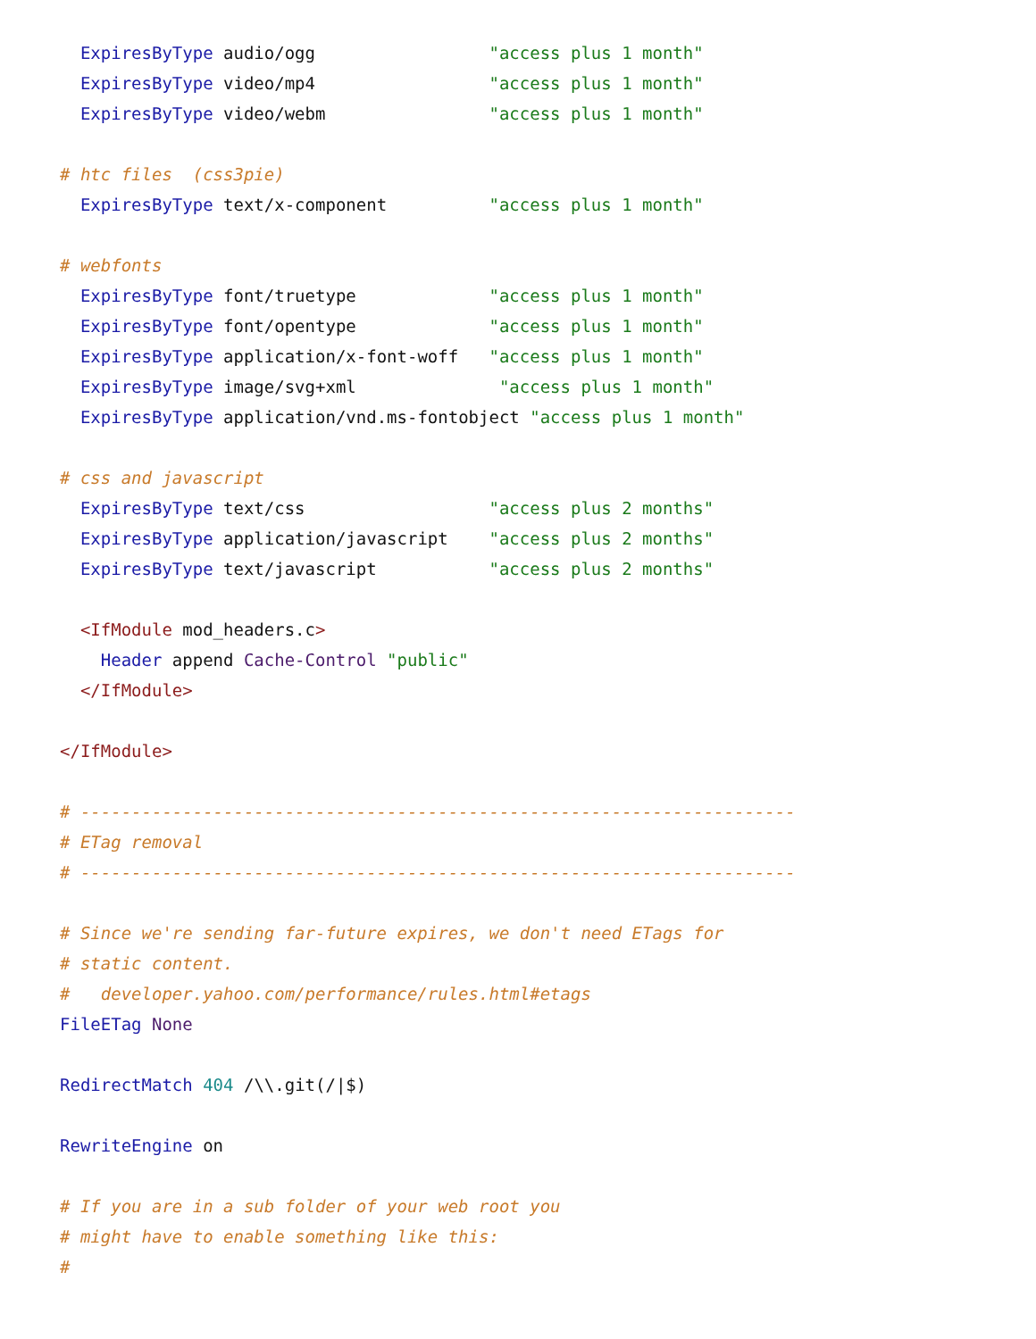ExpiresByType audio/ogg                 "access plus 1 month"
  ExpiresByType video/mp4                 "access plus 1 month"
  ExpiresByType video/webm                "access plus 1 month"

# htc files  (css3pie)
  ExpiresByType text/x-component          "access plus 1 month"

# webfonts
  ExpiresByType font/truetype             "access plus 1 month"
  ExpiresByType font/opentype             "access plus 1 month"
  ExpiresByType application/x-font-woff   "access plus 1 month"
  ExpiresByType image/svg+xml              "access plus 1 month"
  ExpiresByType application/vnd.ms-fontobject "access plus 1 month"

# css and javascript
  ExpiresByType text/css                  "access plus 2 months"
  ExpiresByType application/javascript    "access plus 2 months"
  ExpiresByType text/javascript           "access plus 2 months"

  <IfModule mod_headers.c>
    Header append Cache-Control "public"
  </IfModule>

</IfModule>

# ----------------------------------------------------------------------
# ETag removal
# ----------------------------------------------------------------------

# Since we're sending far-future expires, we don't need ETags for
# static content.
#   developer.yahoo.com/performance/rules.html#etags
FileETag None

RedirectMatch 404 /\\.git(/|$)

RewriteEngine on

# If you are in a sub folder of your web root you
# might have to enable something like this:
#